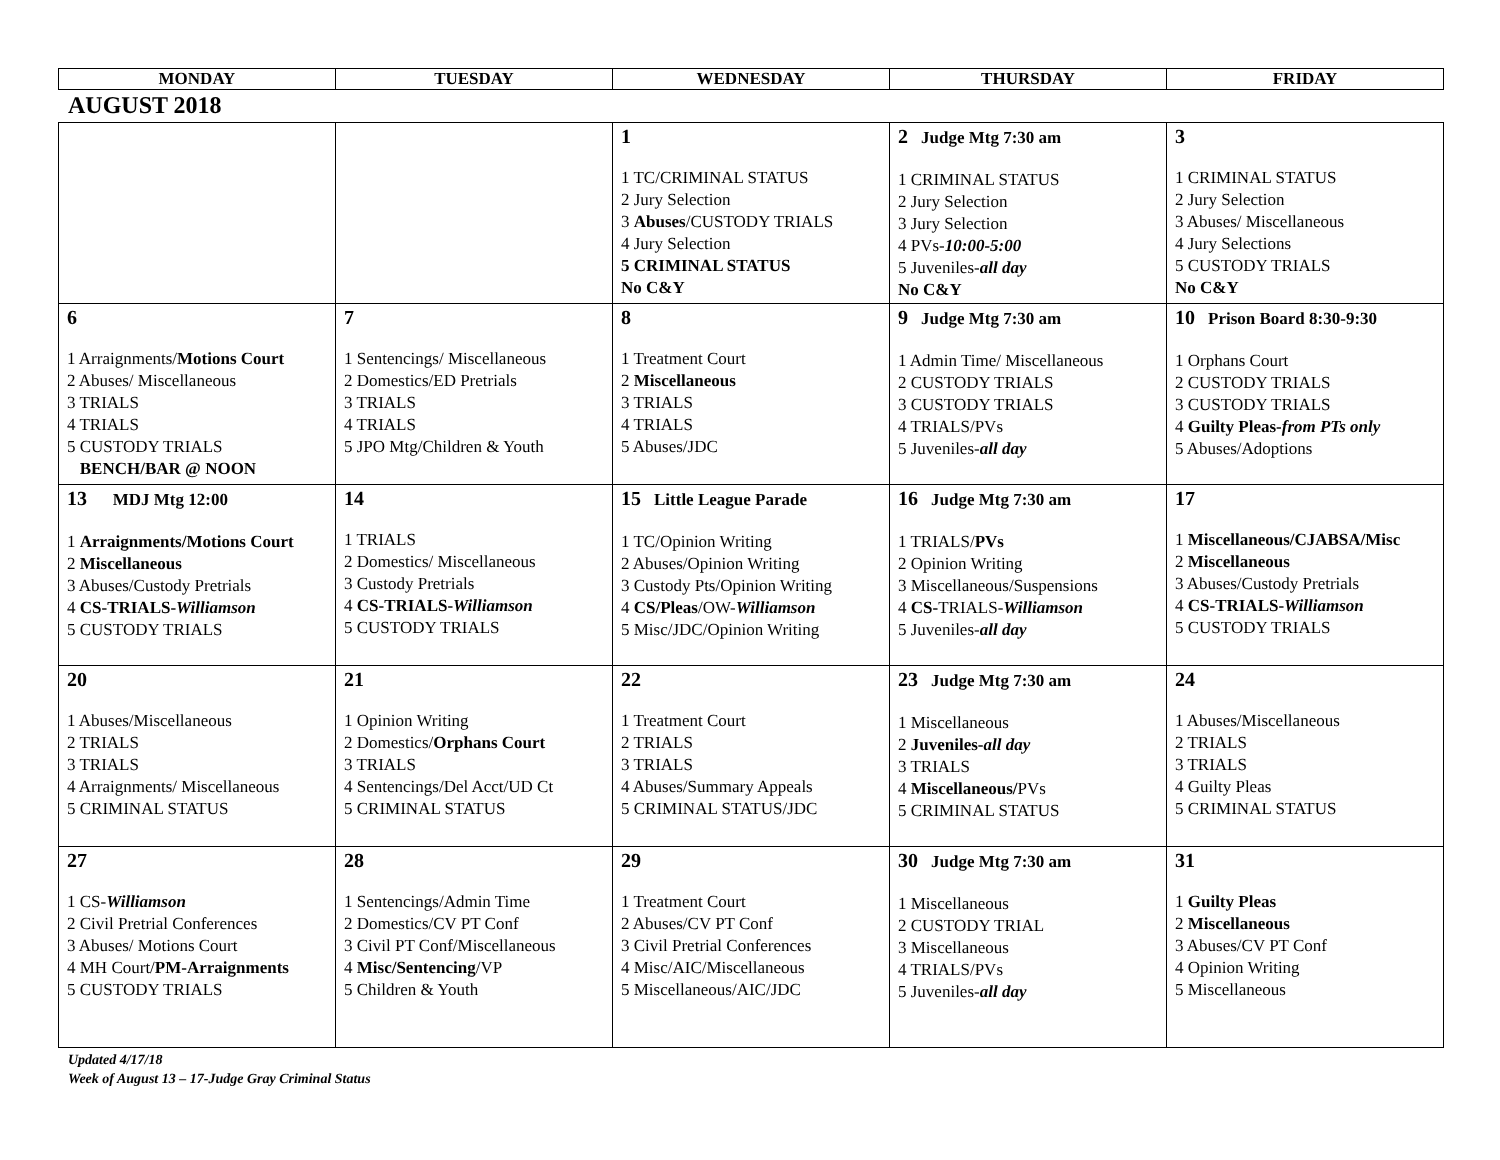| MONDAY | TUESDAY | WEDNESDAY | THURSDAY | FRIDAY |
AUGUST 2018
| | | 1 1 TC/CRIMINAL STATUS 2 Jury Selection 3 Abuses /CUSTODY TRIALS 4 Jury Selection 5 CRIMINAL STATUS No C&Y | 2 Judge Mtg 7:30 am 1 CRIMINAL STATUS 2 Jury Selection 3 Jury Selection 4 PVs- 10:00-5:00 5 Juveniles- all day No C&Y | 3 1 CRIMINAL STATUS 2 Jury Selection 3 Abuses/ Miscellaneous 4 Jury Selections 5 CUSTODY TRIALS No C&Y |
| 6 1 Arraignments/ Motions Court 2 Abuses/ Miscellaneous 3 TRIALS 4 TRIALS 5 CUSTODY TRIALS BENCH/BAR @ NOON | 7 1 Sentencings/ Miscellaneous 2 Domestics/ED Pretrials 3 TRIALS 4 TRIALS 5 JPO Mtg/Children & Youth | 8 1 Treatment Court 2 Miscellaneous 3 TRIALS 4 TRIALS 5 Abuses/JDC | 9 Judge Mtg 7:30 am 1 Admin Time/ Miscellaneous 2 CUSTODY TRIALS 3 CUSTODY TRIALS 4 TRIALS/PVs 5 Juveniles- all day | 10 Prison Board 8:30-9:30 1 Orphans Court 2 CUSTODY TRIALS 3 CUSTODY TRIALS 4 Guilty Pleas- from PTs only 5 Abuses/Adoptions |
| 13 MDJ Mtg 12:00 1 Arraignments/Motions Court 2 Miscellaneous 3 Abuses/Custody Pretrials 4 CS-TRIALS- Williamson 5 CUSTODY TRIALS | 14 1 TRIALS 2 Domestics/ Miscellaneous 3 Custody Pretrials 4 CS-TRIALS- Williamson 5 CUSTODY TRIALS | 15 Little League Parade 1 TC/Opinion Writing 2 Abuses/Opinion Writing 3 Custody Pts/Opinion Writing 4 CS/Pleas /OW- Williamson 5 Misc/JDC/Opinion Writing | 16 Judge Mtg 7:30 am 1 TRIALS/ PVs 2 Opinion Writing 3 Miscellaneous/Suspensions 4 CS- TRIALS- Williamson 5 Juveniles- all day | 17 1 Miscellaneous/CJABSA/Misc 2 Miscellaneous 3 Abuses/Custody Pretrials 4 CS-TRIALS- Williamson 5 CUSTODY TRIALS |
| 20 1 Abuses/Miscellaneous 2 TRIALS 3 TRIALS 4 Arraignments/ Miscellaneous 5 CRIMINAL STATUS | 21 1 Opinion Writing 2 Domestics/ Orphans Court 3 TRIALS 4 Sentencings/Del Acct/UD Ct 5 CRIMINAL STATUS | 22 1 Treatment Court 2 TRIALS 3 TRIALS 4 Abuses/Summary Appeals 5 CRIMINAL STATUS/JDC | 23 Judge Mtg 7:30 am 1 Miscellaneous 2 Juveniles- all day 3 TRIALS 4 Miscellaneous/ PVs 5 CRIMINAL STATUS | 24 1 Abuses/Miscellaneous 2 TRIALS 3 TRIALS 4 Guilty Pleas 5 CRIMINAL STATUS |
| 27 1 CS- Williamson 2 Civil Pretrial Conferences 3 Abuses/ Motions Court 4 MH Court/ PM-Arraignments 5 CUSTODY TRIALS | 28 1 Sentencings/Admin Time 2 Domestics/CV PT Conf 3 Civil PT Conf/Miscellaneous 4 Misc/Sentencing /VP 5 Children & Youth | 29 1 Treatment Court 2 Abuses/CV PT Conf 3 Civil Pretrial Conferences 4 Misc/AIC/Miscellaneous 5 Miscellaneous/AIC/JDC | 30 Judge Mtg 7:30 am 1 Miscellaneous 2 CUSTODY TRIAL 3 Miscellaneous 4 TRIALS/PVs 5 Juveniles- all day | 31 1 Guilty Pleas 2 Miscellaneous 3 Abuses/CV PT Conf 4 Opinion Writing 5 Miscellaneous |
Updated 4/17/18
Week of August 13 – 17-Judge Gray Criminal Status